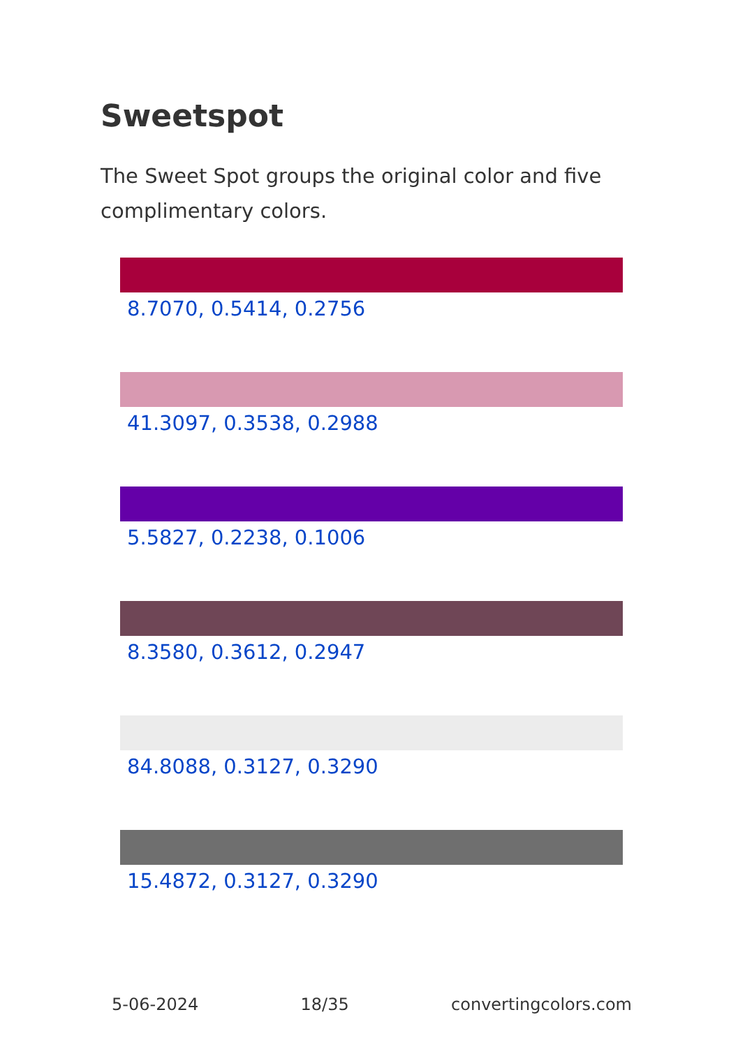Sweetspot
The Sweet Spot groups the original color and five complimentary colors.
8.7070, 0.5414, 0.2756
41.3097, 0.3538, 0.2988
5.5827, 0.2238, 0.1006
8.3580, 0.3612, 0.2947
84.8088, 0.3127, 0.3290
15.4872, 0.3127, 0.3290
5-06-2024 18/35 convertingcolors.com